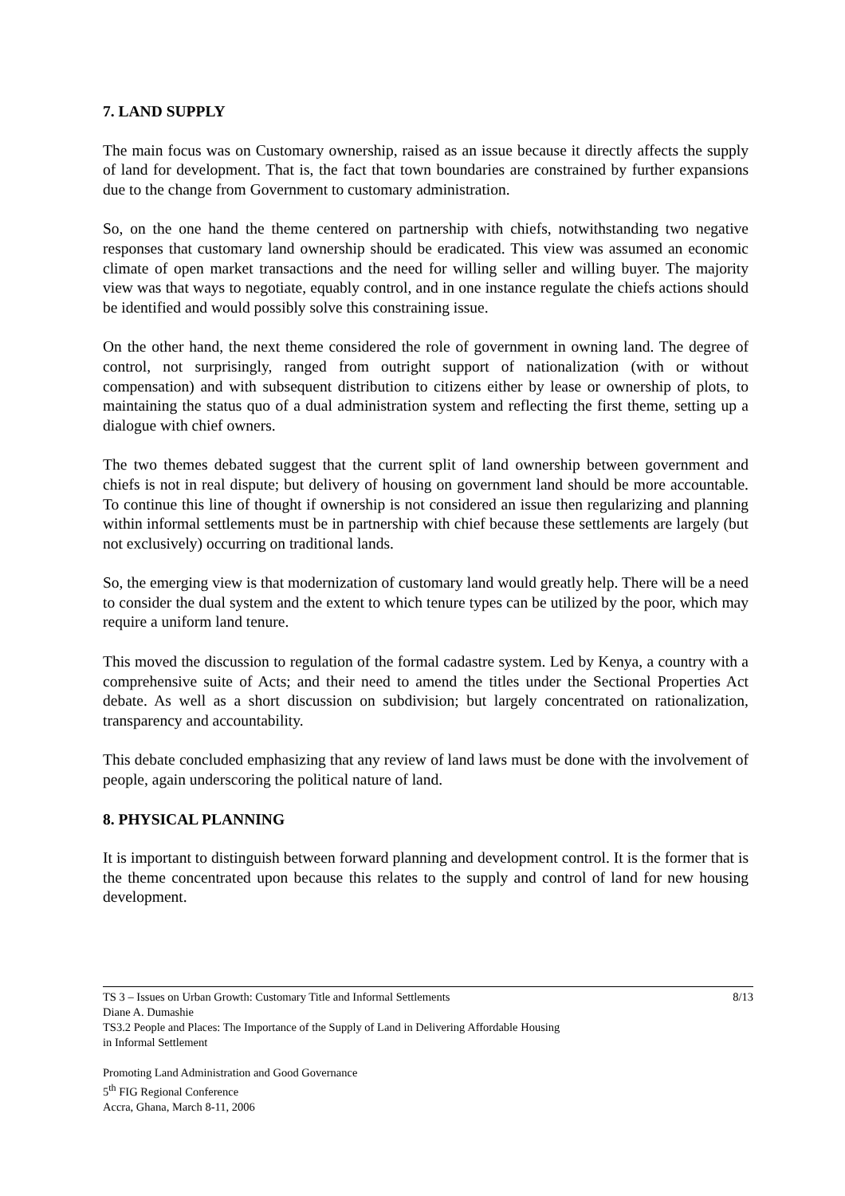7. LAND SUPPLY
The main focus was on Customary ownership, raised as an issue because it directly affects the supply of land for development. That is, the fact that town boundaries are constrained by further expansions due to the change from Government to customary administration.
So, on the one hand the theme centered on partnership with chiefs, notwithstanding two negative responses that customary land ownership should be eradicated. This view was assumed an economic climate of open market transactions and the need for willing seller and willing buyer. The majority view was that ways to negotiate, equably control, and in one instance regulate the chiefs actions should be identified and would possibly solve this constraining issue.
On the other hand, the next theme considered the role of government in owning land. The degree of control, not surprisingly, ranged from outright support of nationalization (with or without compensation) and with subsequent distribution to citizens either by lease or ownership of plots, to maintaining the status quo of a dual administration system and reflecting the first theme, setting up a dialogue with chief owners.
The two themes debated suggest that the current split of land ownership between government and chiefs is not in real dispute; but delivery of housing on government land should be more accountable. To continue this line of thought if ownership is not considered an issue then regularizing and planning within informal settlements must be in partnership with chief because these settlements are largely (but not exclusively) occurring on traditional lands.
So, the emerging view is that modernization of customary land would greatly help. There will be a need to consider the dual system and the extent to which tenure types can be utilized by the poor, which may require a uniform land tenure.
This moved the discussion to regulation of the formal cadastre system. Led by Kenya, a country with a comprehensive suite of Acts; and their need to amend the titles under the Sectional Properties Act debate. As well as a short discussion on subdivision; but largely concentrated on rationalization, transparency and accountability.
This debate concluded emphasizing that any review of land laws must be done with the involvement of people, again underscoring the political nature of land.
8. PHYSICAL PLANNING
It is important to distinguish between forward planning and development control. It is the former that is the theme concentrated upon because this relates to the supply and control of land for new housing development.
8/13 TS 3 – Issues on Urban Growth: Customary Title and Informal Settlements
Diane A. Dumashie
TS3.2 People and Places: The Importance of the Supply of Land in Delivering Affordable Housing
in Informal Settlement
Promoting Land Administration and Good Governance
5<sup>th</sup> FIG Regional Conference
Accra, Ghana, March 8-11, 2006